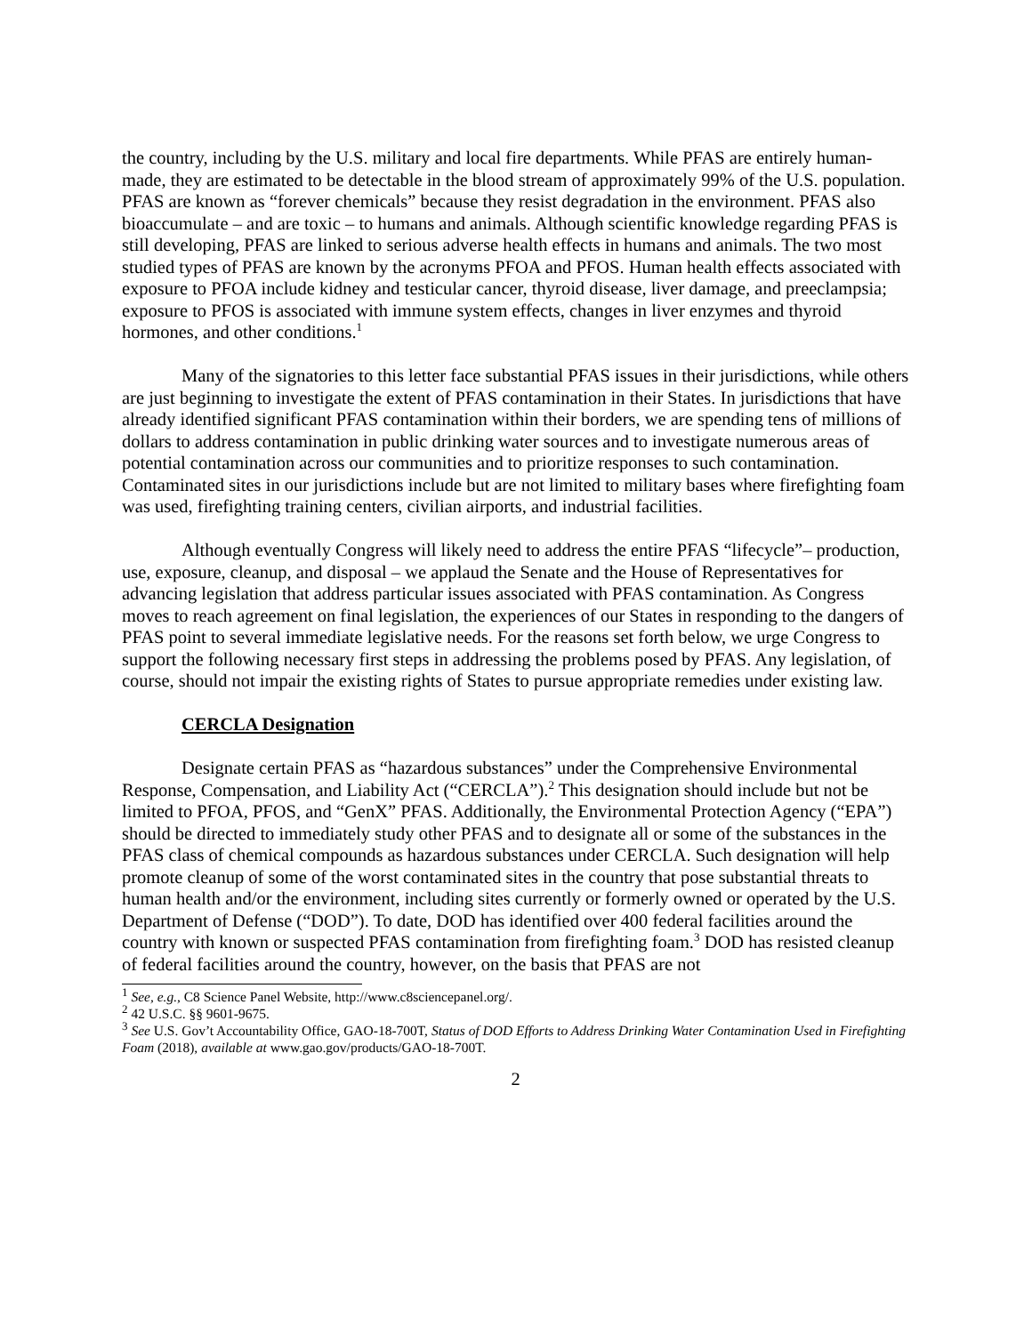the country, including by the U.S. military and local fire departments. While PFAS are entirely human-made, they are estimated to be detectable in the blood stream of approximately 99% of the U.S. population. PFAS are known as “forever chemicals” because they resist degradation in the environment. PFAS also bioaccumulate – and are toxic – to humans and animals. Although scientific knowledge regarding PFAS is still developing, PFAS are linked to serious adverse health effects in humans and animals. The two most studied types of PFAS are known by the acronyms PFOA and PFOS. Human health effects associated with exposure to PFOA include kidney and testicular cancer, thyroid disease, liver damage, and preeclampsia; exposure to PFOS is associated with immune system effects, changes in liver enzymes and thyroid hormones, and other conditions.<sup>1</sup>
Many of the signatories to this letter face substantial PFAS issues in their jurisdictions, while others are just beginning to investigate the extent of PFAS contamination in their States. In jurisdictions that have already identified significant PFAS contamination within their borders, we are spending tens of millions of dollars to address contamination in public drinking water sources and to investigate numerous areas of potential contamination across our communities and to prioritize responses to such contamination. Contaminated sites in our jurisdictions include but are not limited to military bases where firefighting foam was used, firefighting training centers, civilian airports, and industrial facilities.
Although eventually Congress will likely need to address the entire PFAS “lifecycle”– production, use, exposure, cleanup, and disposal – we applaud the Senate and the House of Representatives for advancing legislation that address particular issues associated with PFAS contamination. As Congress moves to reach agreement on final legislation, the experiences of our States in responding to the dangers of PFAS point to several immediate legislative needs. For the reasons set forth below, we urge Congress to support the following necessary first steps in addressing the problems posed by PFAS. Any legislation, of course, should not impair the existing rights of States to pursue appropriate remedies under existing law.
CERCLA Designation
Designate certain PFAS as “hazardous substances” under the Comprehensive Environmental Response, Compensation, and Liability Act (“CERCLA”).<sup>2</sup> This designation should include but not be limited to PFOA, PFOS, and “GenX” PFAS. Additionally, the Environmental Protection Agency (“EPA”) should be directed to immediately study other PFAS and to designate all or some of the substances in the PFAS class of chemical compounds as hazardous substances under CERCLA. Such designation will help promote cleanup of some of the worst contaminated sites in the country that pose substantial threats to human health and/or the environment, including sites currently or formerly owned or operated by the U.S. Department of Defense (“DOD”). To date, DOD has identified over 400 federal facilities around the country with known or suspected PFAS contamination from firefighting foam.<sup>3</sup> DOD has resisted cleanup of federal facilities around the country, however, on the basis that PFAS are not
<sup>1</sup> See, e.g., C8 Science Panel Website, http://www.c8sciencepanel.org/.
<sup>2</sup> 42 U.S.C. §§ 9601-9675.
<sup>3</sup> See U.S. Gov’t Accountability Office, GAO-18-700T, Status of DOD Efforts to Address Drinking Water Contamination Used in Firefighting Foam (2018), available at www.gao.gov/products/GAO-18-700T.
2